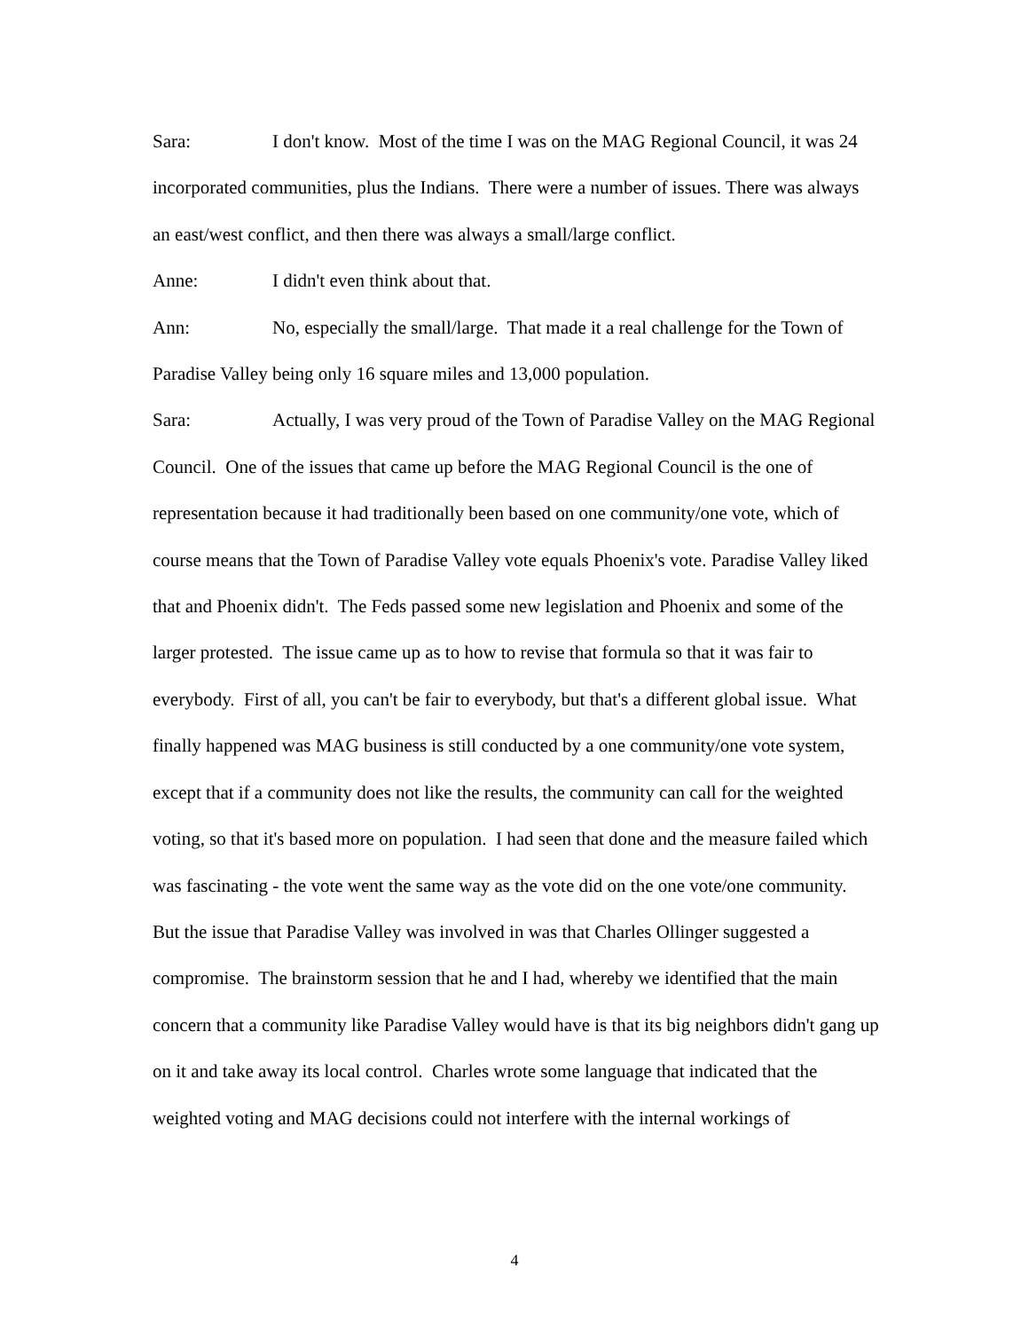Sara: I don't know. Most of the time I was on the MAG Regional Council, it was 24 incorporated communities, plus the Indians. There were a number of issues. There was always an east/west conflict, and then there was always a small/large conflict.
Anne: I didn't even think about that.
Ann: No, especially the small/large. That made it a real challenge for the Town of Paradise Valley being only 16 square miles and 13,000 population.
Sara: Actually, I was very proud of the Town of Paradise Valley on the MAG Regional Council. One of the issues that came up before the MAG Regional Council is the one of representation because it had traditionally been based on one community/one vote, which of course means that the Town of Paradise Valley vote equals Phoenix's vote. Paradise Valley liked that and Phoenix didn't. The Feds passed some new legislation and Phoenix and some of the larger protested. The issue came up as to how to revise that formula so that it was fair to everybody. First of all, you can't be fair to everybody, but that's a different global issue. What finally happened was MAG business is still conducted by a one community/one vote system, except that if a community does not like the results, the community can call for the weighted voting, so that it's based more on population. I had seen that done and the measure failed which was fascinating - the vote went the same way as the vote did on the one vote/one community. But the issue that Paradise Valley was involved in was that Charles Ollinger suggested a compromise. The brainstorm session that he and I had, whereby we identified that the main concern that a community like Paradise Valley would have is that its big neighbors didn't gang up on it and take away its local control. Charles wrote some language that indicated that the weighted voting and MAG decisions could not interfere with the internal workings of
4